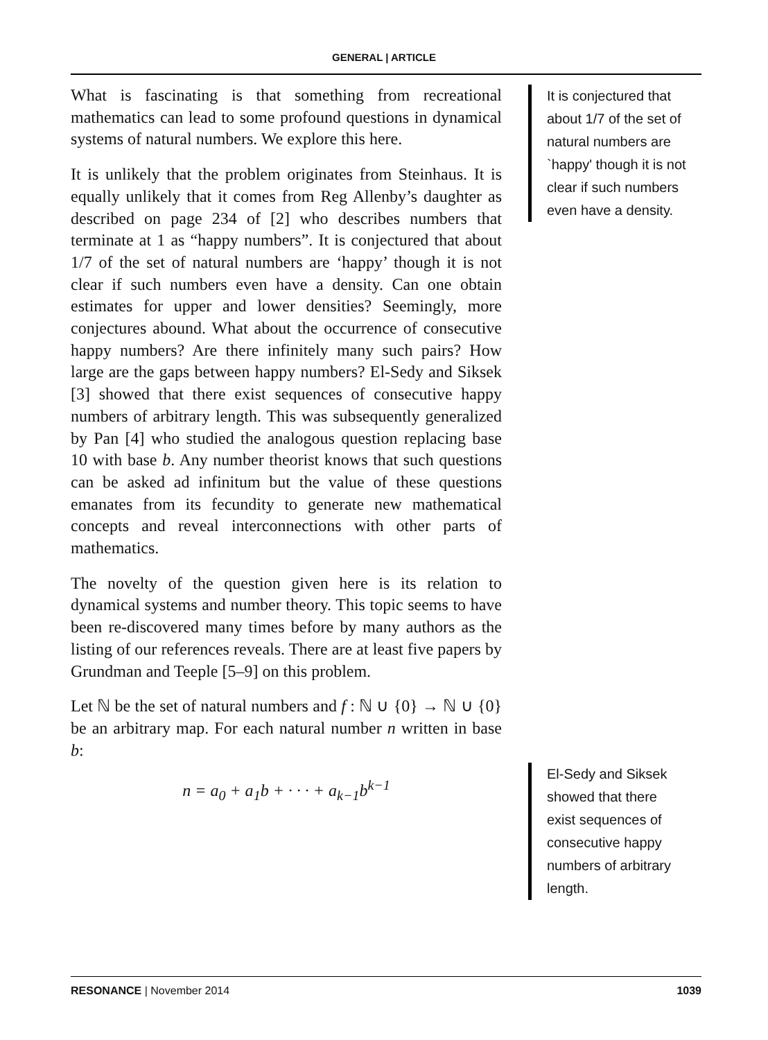GENERAL | ARTICLE
What is fascinating is that something from recreational mathematics can lead to some profound questions in dynamical systems of natural numbers. We explore this here.
It is unlikely that the problem originates from Steinhaus. It is equally unlikely that it comes from Reg Allenby’s daughter as described on page 234 of [2] who describes numbers that terminate at 1 as “happy numbers”. It is conjectured that about 1/7 of the set of natural numbers are ‘happy’ though it is not clear if such numbers even have a density. Can one obtain estimates for upper and lower densities? Seemingly, more conjectures abound. What about the occurrence of consecutive happy numbers? Are there infinitely many such pairs? How large are the gaps between happy numbers? El-Sedy and Siksek [3] showed that there exist sequences of consecutive happy numbers of arbitrary length. This was subsequently generalized by Pan [4] who studied the analogous question replacing base 10 with base b. Any number theorist knows that such questions can be asked ad infinitum but the value of these questions emanates from its fecundity to generate new mathematical concepts and reveal interconnections with other parts of mathematics.
The novelty of the question given here is its relation to dynamical systems and number theory. This topic seems to have been re-discovered many times before by many authors as the listing of our references reveals. There are at least five papers by Grundman and Teeple [5–9] on this problem.
Let ℕ be the set of natural numbers and f : ℕ ∪ {0} → ℕ ∪ {0} be an arbitrary map. For each natural number n written in base b:
n = a<sub>0</sub> + a<sub>1</sub>b + · · · + a<sub>k−1</sub>b<sup>k−1</sup>
It is conjectured that about 1/7 of the set of natural numbers are `happy' though it is not clear if such numbers even have a density.
El-Sedy and Siksek showed that there exist sequences of consecutive happy numbers of arbitrary length.
RESONANCE | November 2014 1039